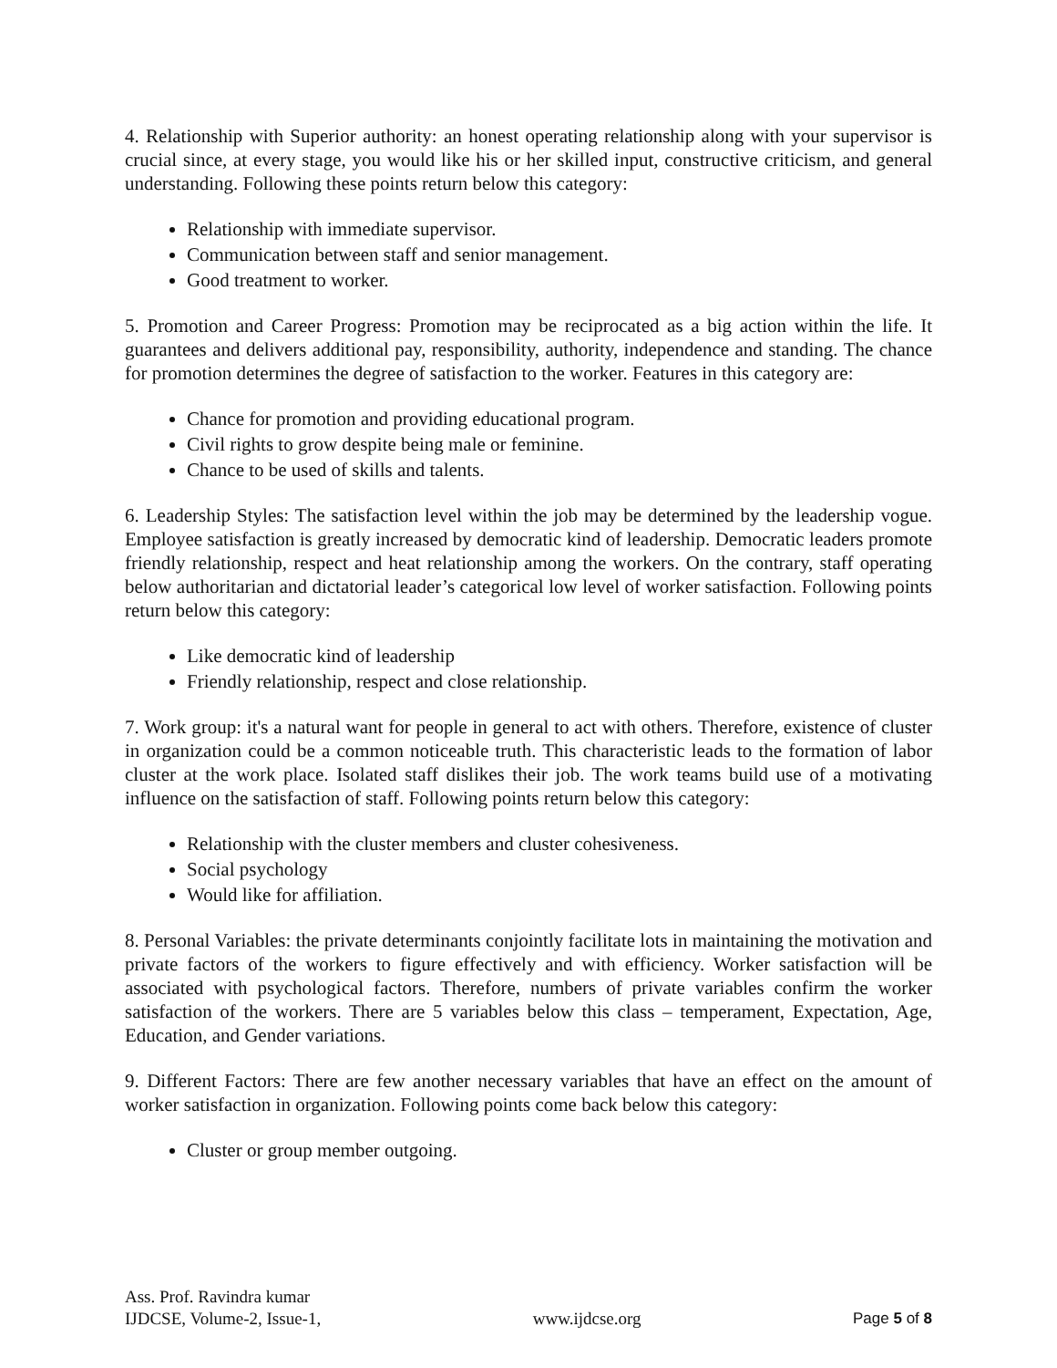4. Relationship with Superior authority: an honest operating relationship along with your supervisor is crucial since, at every stage, you would like his or her skilled input, constructive criticism, and general understanding. Following these points return below this category:
Relationship with immediate supervisor.
Communication between staff and senior management.
Good treatment to worker.
5. Promotion and Career Progress: Promotion may be reciprocated as a big action within the life. It guarantees and delivers additional pay, responsibility, authority, independence and standing. The chance for promotion determines the degree of satisfaction to the worker. Features in this category are:
Chance for promotion and providing educational program.
Civil rights to grow despite being male or feminine.
Chance to be used of skills and talents.
6. Leadership Styles: The satisfaction level within the job may be determined by the leadership vogue. Employee satisfaction is greatly increased by democratic kind of leadership. Democratic leaders promote friendly relationship, respect and heat relationship among the workers. On the contrary, staff operating below authoritarian and dictatorial leader’s categorical low level of worker satisfaction. Following points return below this category:
Like democratic kind of leadership
Friendly relationship, respect and close relationship.
7. Work group: it's a natural want for people in general to act with others. Therefore, existence of cluster in organization could be a common noticeable truth. This characteristic leads to the formation of labor cluster at the work place. Isolated staff dislikes their job. The work teams build use of a motivating influence on the satisfaction of staff. Following points return below this category:
Relationship with the cluster members and cluster cohesiveness.
Social psychology
Would like for affiliation.
8. Personal Variables: the private determinants conjointly facilitate lots in maintaining the motivation and private factors of the workers to figure effectively and with efficiency. Worker satisfaction will be associated with psychological factors. Therefore, numbers of private variables confirm the worker satisfaction of the workers. There are 5 variables below this class – temperament, Expectation, Age, Education, and Gender variations.
9. Different Factors: There are few another necessary variables that have an effect on the amount of worker satisfaction in organization. Following points come back below this category:
Cluster or group member outgoing.
Ass. Prof. Ravindra kumar
IJDCSE, Volume-2, Issue-1, www.ijdcse.org Page 5 of 8